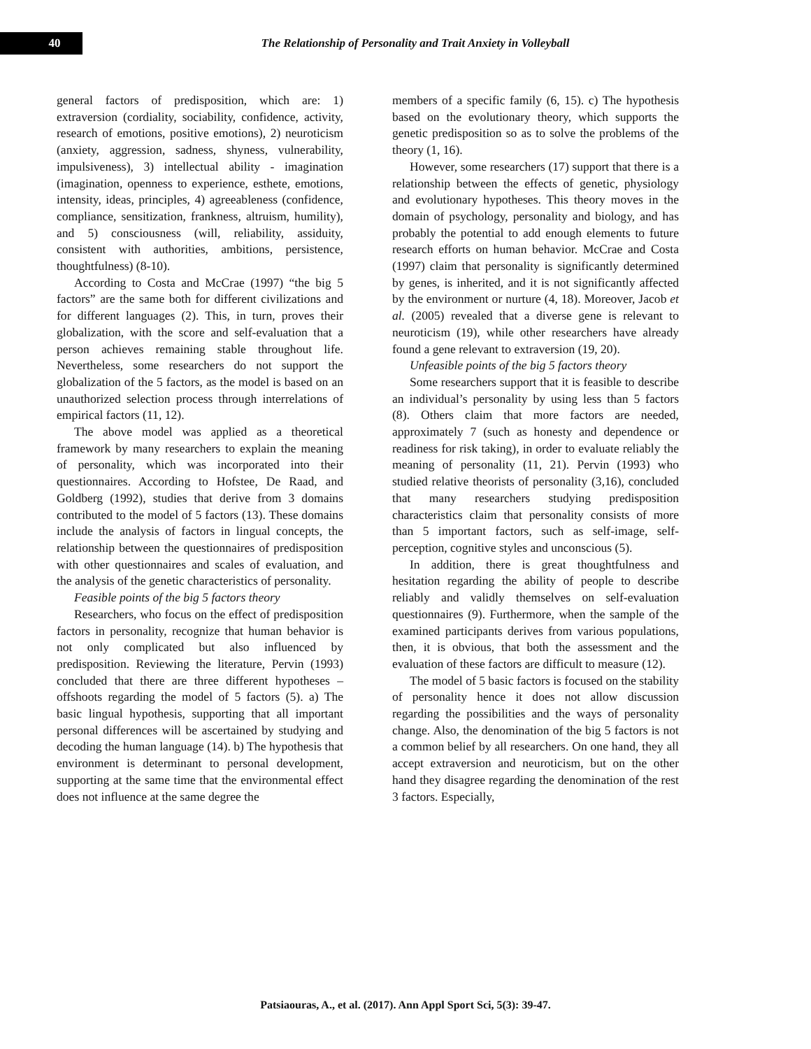40
The Relationship of Personality and Trait Anxiety in Volleyball
general factors of predisposition, which are: 1) extraversion (cordiality, sociability, confidence, activity, research of emotions, positive emotions), 2) neuroticism (anxiety, aggression, sadness, shyness, vulnerability, impulsiveness), 3) intellectual ability - imagination (imagination, openness to experience, esthete, emotions, intensity, ideas, principles, 4) agreeableness (confidence, compliance, sensitization, frankness, altruism, humility), and 5) consciousness (will, reliability, assiduity, consistent with authorities, ambitions, persistence, thoughtfulness) (8-10).
According to Costa and McCrae (1997) “the big 5 factors” are the same both for different civilizations and for different languages (2). This, in turn, proves their globalization, with the score and self-evaluation that a person achieves remaining stable throughout life. Nevertheless, some researchers do not support the globalization of the 5 factors, as the model is based on an unauthorized selection process through interrelations of empirical factors (11, 12).
The above model was applied as a theoretical framework by many researchers to explain the meaning of personality, which was incorporated into their questionnaires. According to Hofstee, De Raad, and Goldberg (1992), studies that derive from 3 domains contributed to the model of 5 factors (13). These domains include the analysis of factors in lingual concepts, the relationship between the questionnaires of predisposition with other questionnaires and scales of evaluation, and the analysis of the genetic characteristics of personality.
Feasible points of the big 5 factors theory
Researchers, who focus on the effect of predisposition factors in personality, recognize that human behavior is not only complicated but also influenced by predisposition. Reviewing the literature, Pervin (1993) concluded that there are three different hypotheses – offshoots regarding the model of 5 factors (5). a) The basic lingual hypothesis, supporting that all important personal differences will be ascertained by studying and decoding the human language (14). b) The hypothesis that environment is determinant to personal development, supporting at the same time that the environmental effect does not influence at the same degree the
members of a specific family (6, 15). c) The hypothesis based on the evolutionary theory, which supports the genetic predisposition so as to solve the problems of the theory (1, 16).
However, some researchers (17) support that there is a relationship between the effects of genetic, physiology and evolutionary hypotheses. This theory moves in the domain of psychology, personality and biology, and has probably the potential to add enough elements to future research efforts on human behavior. McCrae and Costa (1997) claim that personality is significantly determined by genes, is inherited, and it is not significantly affected by the environment or nurture (4, 18). Moreover, Jacob et al. (2005) revealed that a diverse gene is relevant to neuroticism (19), while other researchers have already found a gene relevant to extraversion (19, 20).
Unfeasible points of the big 5 factors theory
Some researchers support that it is feasible to describe an individual’s personality by using less than 5 factors (8). Others claim that more factors are needed, approximately 7 (such as honesty and dependence or readiness for risk taking), in order to evaluate reliably the meaning of personality (11, 21). Pervin (1993) who studied relative theorists of personality (3,16), concluded that many researchers studying predisposition characteristics claim that personality consists of more than 5 important factors, such as self-image, self-perception, cognitive styles and unconscious (5).
In addition, there is great thoughtfulness and hesitation regarding the ability of people to describe reliably and validly themselves on self-evaluation questionnaires (9). Furthermore, when the sample of the examined participants derives from various populations, then, it is obvious, that both the assessment and the evaluation of these factors are difficult to measure (12).
The model of 5 basic factors is focused on the stability of personality hence it does not allow discussion regarding the possibilities and the ways of personality change. Also, the denomination of the big 5 factors is not a common belief by all researchers. On one hand, they all accept extraversion and neuroticism, but on the other hand they disagree regarding the denomination of the rest 3 factors. Especially,
Patsiaouras, A., et al. (2017). Ann Appl Sport Sci, 5(3): 39-47.